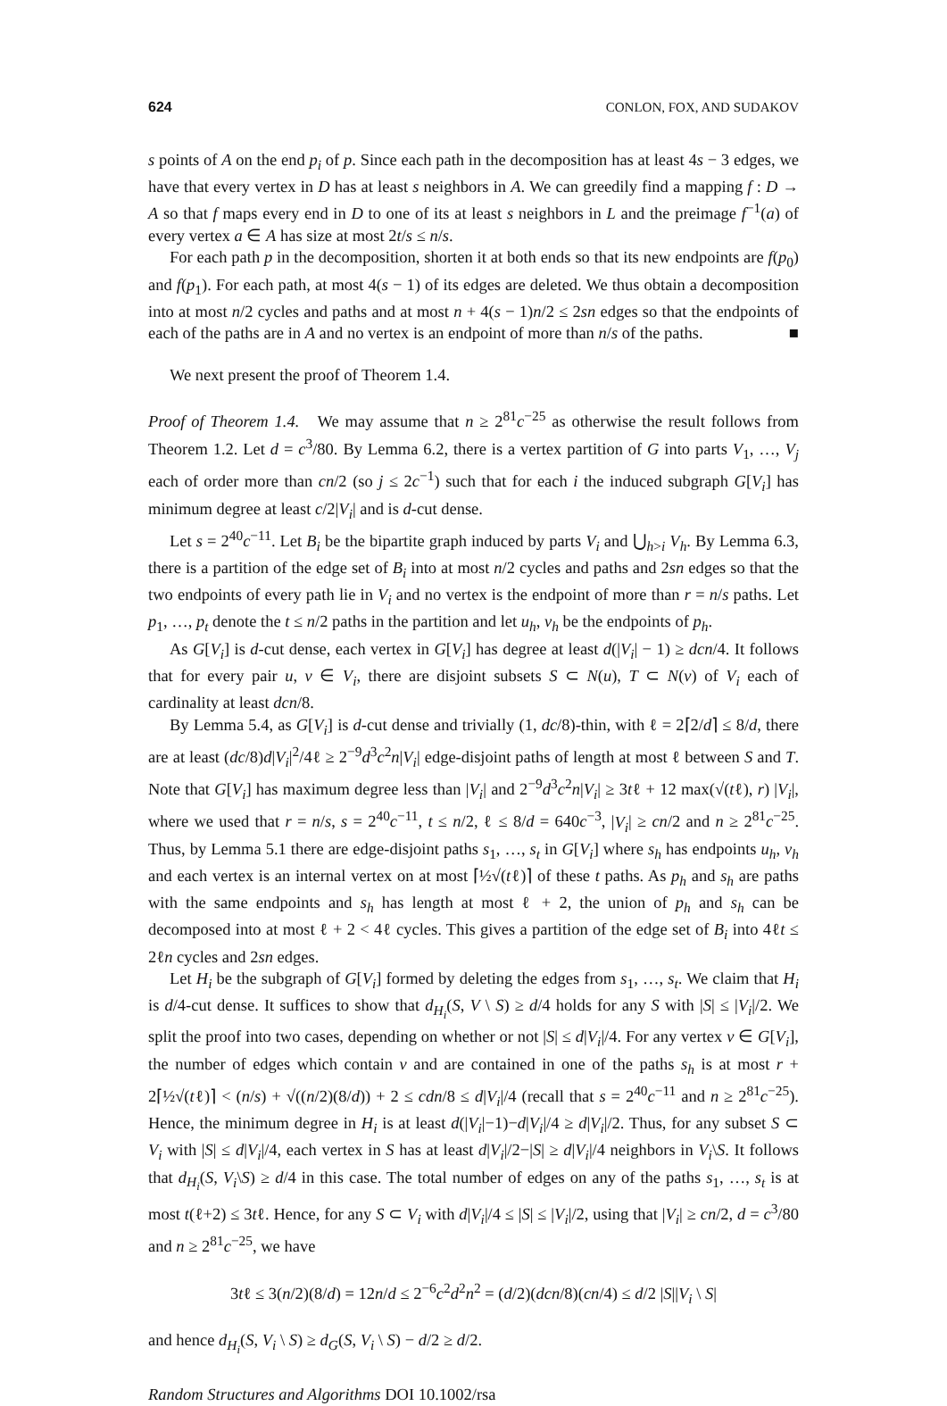624 CONLON, FOX, AND SUDAKOV
s points of A on the end p<sub>i</sub> of p. Since each path in the decomposition has at least 4s − 3 edges, we have that every vertex in D has at least s neighbors in A. We can greedily find a mapping f : D → A so that f maps every end in D to one of its at least s neighbors in L and the preimage f<sup>−1</sup>(a) of every vertex a ∈ A has size at most 2t/s ≤ n/s.
For each path p in the decomposition, shorten it at both ends so that its new endpoints are f(p<sub>0</sub>) and f(p<sub>1</sub>). For each path, at most 4(s − 1) of its edges are deleted. We thus obtain a decomposition into at most n/2 cycles and paths and at most n + 4(s − 1)n/2 ≤ 2sn edges so that the endpoints of each of the paths are in A and no vertex is an endpoint of more than n/s of the paths. ■
We next present the proof of Theorem 1.4.
Proof of Theorem 1.4. We may assume that n ≥ 2<sup>81</sup>c<sup>−25</sup> as otherwise the result follows from Theorem 1.2. Let d = c<sup>3</sup>/80. By Lemma 6.2, there is a vertex partition of G into parts V<sub>1</sub>, …, V<sub>j</sub> each of order more than cn/2 (so j ≤ 2c<sup>−1</sup>) such that for each i the induced subgraph G[V<sub>i</sub>] has minimum degree at least c/2|V<sub>i</sub>| and is d-cut dense.
Let s = 2<sup>40</sup>c<sup>−11</sup>. Let B<sub>i</sub> be the bipartite graph induced by parts V<sub>i</sub> and ⋃<sub>h>i</sub> V<sub>h</sub>. By Lemma 6.3, there is a partition of the edge set of B<sub>i</sub> into at most n/2 cycles and paths and 2sn edges so that the two endpoints of every path lie in V<sub>i</sub> and no vertex is the endpoint of more than r = n/s paths. Let p<sub>1</sub>, …, p<sub>t</sub> denote the t ≤ n/2 paths in the partition and let u<sub>h</sub>, v<sub>h</sub> be the endpoints of p<sub>h</sub>.
As G[V<sub>i</sub>] is d-cut dense, each vertex in G[V<sub>i</sub>] has degree at least d(|V<sub>i</sub>| − 1) ≥ dcn/4. It follows that for every pair u, v ∈ V<sub>i</sub>, there are disjoint subsets S ⊂ N(u), T ⊂ N(v) of V<sub>i</sub> each of cardinality at least dcn/8.
By Lemma 5.4, as G[V<sub>i</sub>] is d-cut dense and trivially (1, dc/8)-thin, with ℓ = 2⌈2/d⌉ ≤ 8/d, there are at least (dc/8)d|V<sub>i</sub>|<sup>2</sup>/4ℓ ≥ 2<sup>−9</sup>d<sup>3</sup>c<sup>2</sup>n|V<sub>i</sub>| edge-disjoint paths of length at most ℓ between S and T. Note that G[V<sub>i</sub>] has maximum degree less than |V<sub>i</sub>| and 2<sup>−9</sup>d<sup>3</sup>c<sup>2</sup>n|V<sub>i</sub>| ≥ 3tℓ + 12 max(√(tℓ), r) |V<sub>i</sub>|, where we used that r = n/s, s = 2<sup>40</sup>c<sup>−11</sup>, t ≤ n/2, ℓ ≤ 8/d = 640c<sup>−3</sup>, |V<sub>i</sub>| ≥ cn/2 and n ≥ 2<sup>81</sup>c<sup>−25</sup>. Thus, by Lemma 5.1 there are edge-disjoint paths s<sub>1</sub>, …, s<sub>t</sub> in G[V<sub>i</sub>] where s<sub>h</sub> has endpoints u<sub>h</sub>, v<sub>h</sub> and each vertex is an internal vertex on at most ⌈½√(tℓ)⌉ of these t paths. As p<sub>h</sub> and s<sub>h</sub> are paths with the same endpoints and s<sub>h</sub> has length at most ℓ + 2, the union of p<sub>h</sub> and s<sub>h</sub> can be decomposed into at most ℓ + 2 < 4ℓ cycles. This gives a partition of the edge set of B<sub>i</sub> into 4ℓt ≤ 2ℓn cycles and 2sn edges.
Let H<sub>i</sub> be the subgraph of G[V<sub>i</sub>] formed by deleting the edges from s<sub>1</sub>, …, s<sub>t</sub>. We claim that H<sub>i</sub> is d/4-cut dense. It suffices to show that d<sub>H<sub>i</sub></sub>(S, V \ S) ≥ d/4 holds for any S with |S| ≤ |V<sub>i</sub>|/2. We split the proof into two cases, depending on whether or not |S| ≤ d|V<sub>i</sub>|/4. For any vertex v ∈ G[V<sub>i</sub>], the number of edges which contain v and are contained in one of the paths s<sub>h</sub> is at most r + 2⌈½√(tℓ)⌉ < (n/s) + √((n/2)(8/d)) + 2 ≤ cdn/8 ≤ d|V<sub>i</sub>|/4 (recall that s = 2<sup>40</sup>c<sup>−11</sup> and n ≥ 2<sup>81</sup>c<sup>−25</sup>). Hence, the minimum degree in H<sub>i</sub> is at least d(|V<sub>i</sub>|−1)−d|V<sub>i</sub>|/4 ≥ d|V<sub>i</sub>|/2. Thus, for any subset S ⊂ V<sub>i</sub> with |S| ≤ d|V<sub>i</sub>|/4, each vertex in S has at least d|V<sub>i</sub>|/2−|S| ≥ d|V<sub>i</sub>|/4 neighbors in V<sub>i</sub>\S. It follows that d<sub>H<sub>i</sub></sub>(S, V<sub>i</sub>\S) ≥ d/4 in this case. The total number of edges on any of the paths s<sub>1</sub>, …, s<sub>t</sub> is at most t(ℓ+2) ≤ 3tℓ. Hence, for any S ⊂ V<sub>i</sub> with d|V<sub>i</sub>|/4 ≤ |S| ≤ |V<sub>i</sub>|/2, using that |V<sub>i</sub>| ≥ cn/2, d = c<sup>3</sup>/80 and n ≥ 2<sup>81</sup>c<sup>−25</sup>, we have
3tℓ ≤ 3(n/2)(8/d) = 12n/d ≤ 2<sup>−6</sup>c<sup>2</sup>d<sup>2</sup>n<sup>2</sup> = (d/2)(dcn/8)(cn/4) ≤ d/2 |S||V<sub>i</sub> \ S|
and hence d<sub>H<sub>i</sub></sub>(S, V<sub>i</sub> \ S) ≥ d<sub>G</sub>(S, V<sub>i</sub> \ S) − d/2 ≥ d/2.
Random Structures and Algorithms DOI 10.1002/rsa